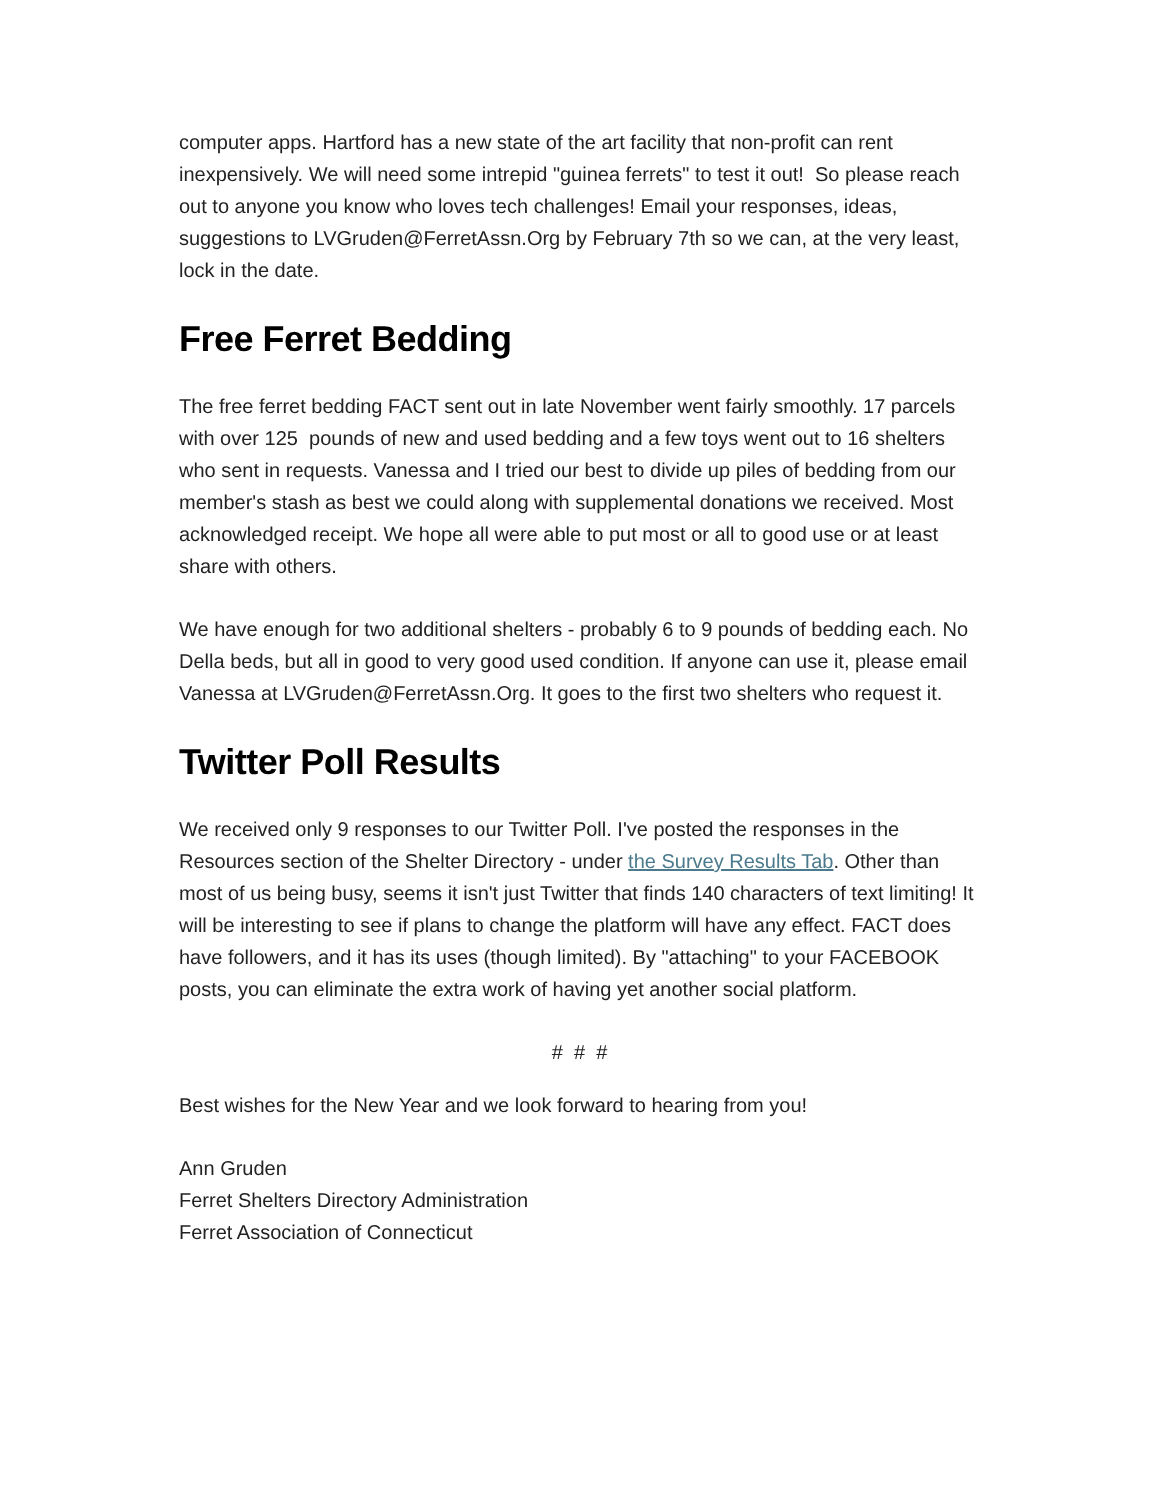computer apps. Hartford has a new state of the art facility that non-profit can rent inexpensively. We will need some intrepid "guinea ferrets" to test it out! So please reach out to anyone you know who loves tech challenges! Email your responses, ideas, suggestions to LVGruden@FerretAssn.Org by February 7th so we can, at the very least, lock in the date.
Free Ferret Bedding
The free ferret bedding FACT sent out in late November went fairly smoothly. 17 parcels with over 125 pounds of new and used bedding and a few toys went out to 16 shelters who sent in requests. Vanessa and I tried our best to divide up piles of bedding from our member's stash as best we could along with supplemental donations we received. Most acknowledged receipt. We hope all were able to put most or all to good use or at least share with others.
We have enough for two additional shelters - probably 6 to 9 pounds of bedding each. No Della beds, but all in good to very good used condition. If anyone can use it, please email Vanessa at LVGruden@FerretAssn.Org. It goes to the first two shelters who request it.
Twitter Poll Results
We received only 9 responses to our Twitter Poll. I've posted the responses in the Resources section of the Shelter Directory - under the Survey Results Tab. Other than most of us being busy, seems it isn't just Twitter that finds 140 characters of text limiting! It will be interesting to see if plans to change the platform will have any effect. FACT does have followers, and it has its uses (though limited). By "attaching" to your FACEBOOK posts, you can eliminate the extra work of having yet another social platform.
# # #
Best wishes for the New Year and we look forward to hearing from you!
Ann Gruden
Ferret Shelters Directory Administration
Ferret Association of Connecticut